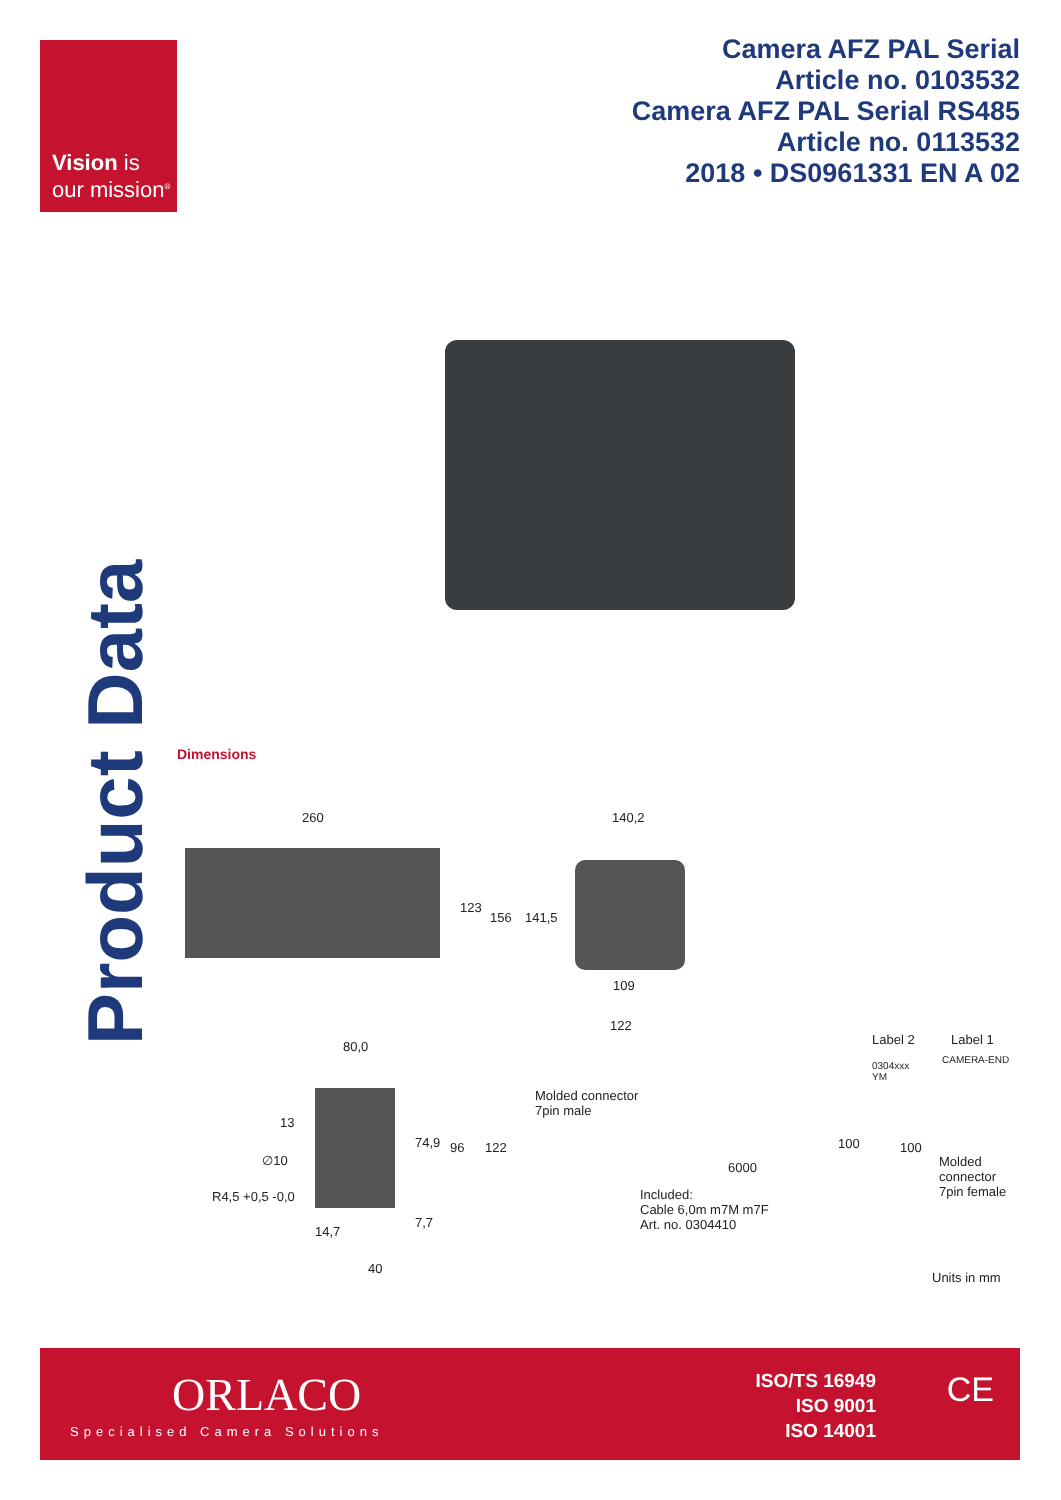Vision is
our mission<sup>®</sup>
Camera AFZ PAL Serial
Article no. 0103532
Camera AFZ PAL Serial RS485
Article no. 0113532
2018 • DS0961331 EN A 02
Product Data
Dimensions
260 140,2
123
156 141,5
109
122
80,0
13
∅10
R4,5 +0,5 -0,0
14,7
40
74,9 96 122
7,7
Molded connector
7pin male
Label 2 Label 1
0304xxx
YM
CAMERA-END
100 100
6000 Molded
connector
7pin female Included:
Cable 6,0m m7M m7F
Art. no. 0304410
Units in mm
ORLACO
Specialised Camera Solutions
ISO/TS 16949
ISO 9001
ISO 14001
CE